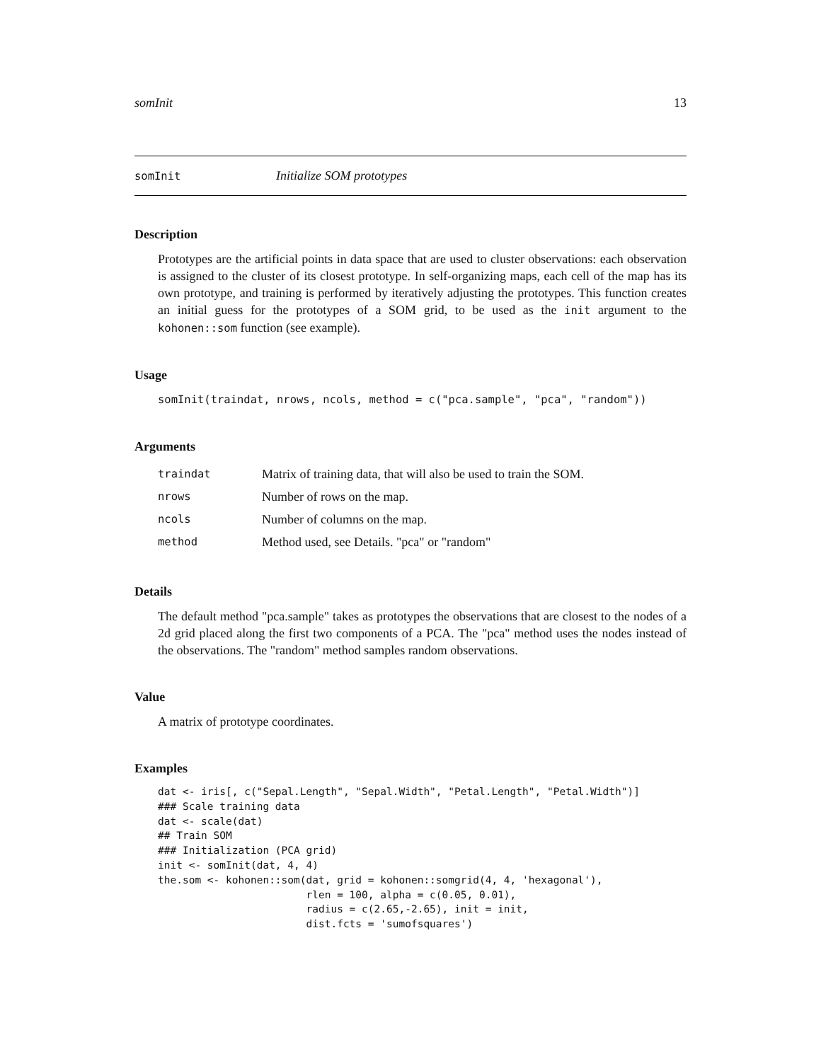somInit 13
somInit Initialize SOM prototypes
Description
Prototypes are the artificial points in data space that are used to cluster observations: each observation is assigned to the cluster of its closest prototype. In self-organizing maps, each cell of the map has its own prototype, and training is performed by iteratively adjusting the prototypes. This function creates an initial guess for the prototypes of a SOM grid, to be used as the init argument to the kohonen::som function (see example).
Usage
somInit(traindat, nrows, ncols, method = c("pca.sample", "pca", "random"))
Arguments
| traindat | Matrix of training data, that will also be used to train the SOM. |
| nrows | Number of rows on the map. |
| ncols | Number of columns on the map. |
| method | Method used, see Details. "pca" or "random" |
Details
The default method "pca.sample" takes as prototypes the observations that are closest to the nodes of a 2d grid placed along the first two components of a PCA. The "pca" method uses the nodes instead of the observations. The "random" method samples random observations.
Value
A matrix of prototype coordinates.
Examples
dat <- iris[, c("Sepal.Length", "Sepal.Width", "Petal.Length", "Petal.Width")]
### Scale training data
dat <- scale(dat)
## Train SOM
### Initialization (PCA grid)
init <- somInit(dat, 4, 4)
the.som <- kohonen::som(dat, grid = kohonen::somgrid(4, 4, 'hexagonal'),
                        rlen = 100, alpha = c(0.05, 0.01),
                        radius = c(2.65,-2.65), init = init,
                        dist.fcts = 'sumofsquares')